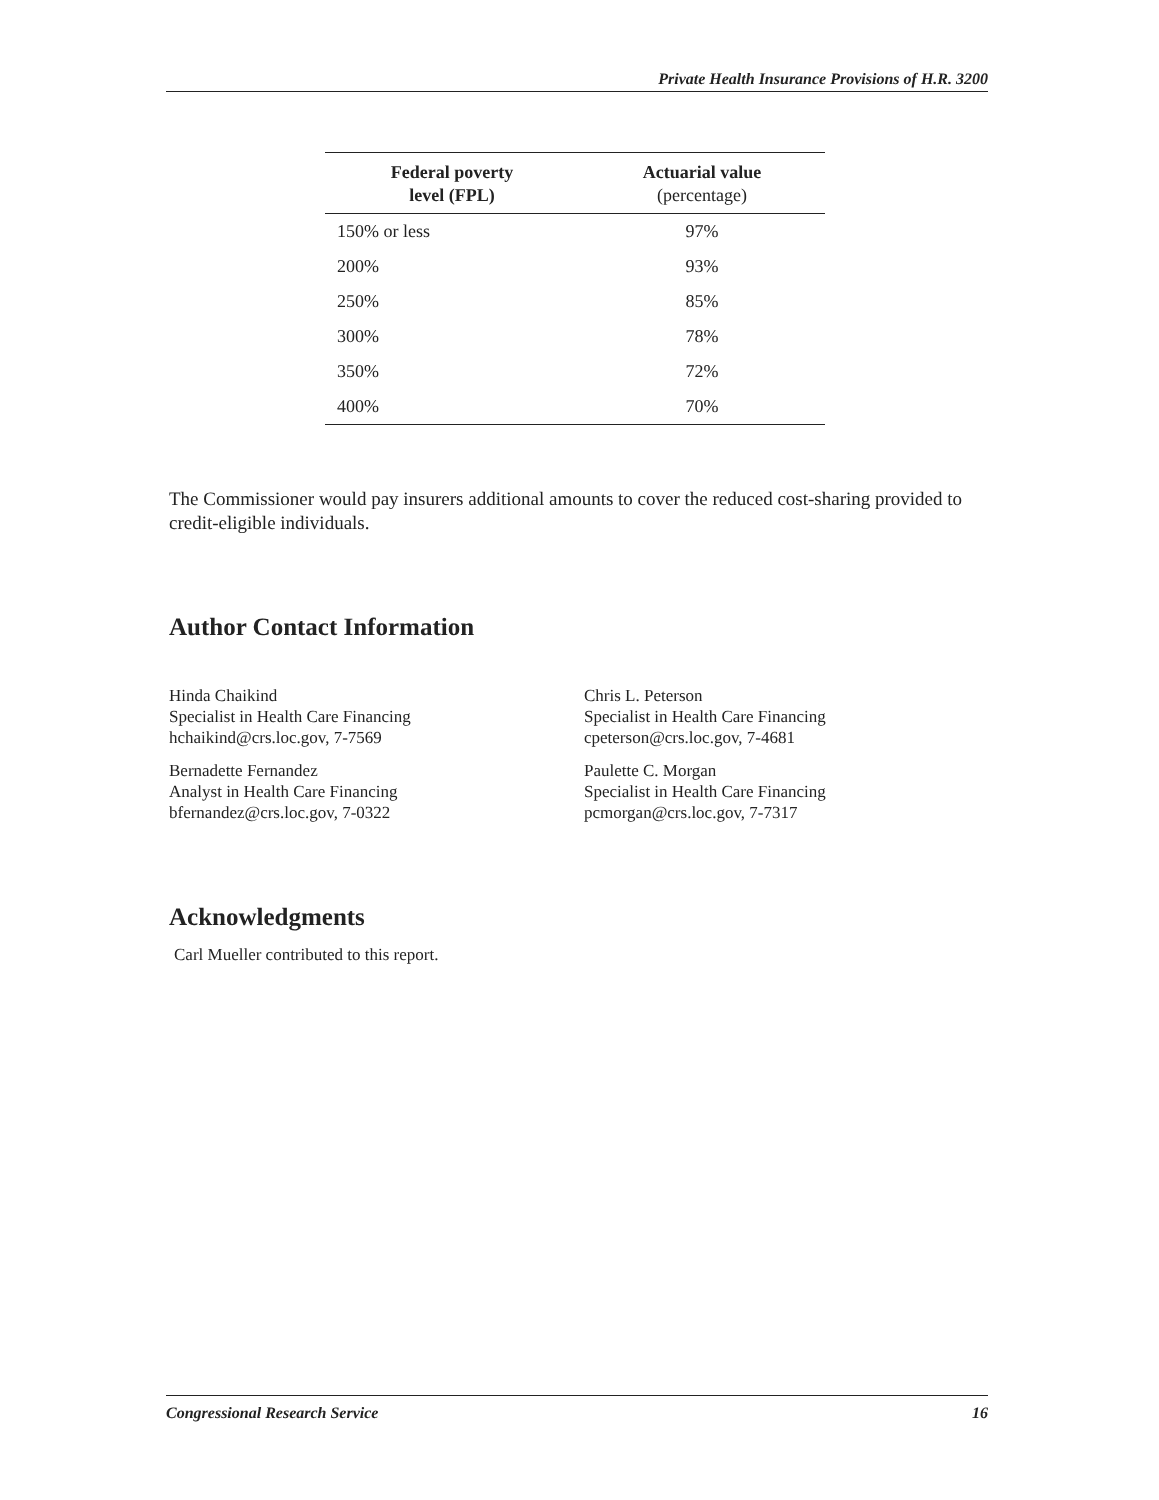Private Health Insurance Provisions of H.R. 3200
| Federal poverty level (FPL) | Actuarial value (percentage) |
| --- | --- |
| 150% or less | 97% |
| 200% | 93% |
| 250% | 85% |
| 300% | 78% |
| 350% | 72% |
| 400% | 70% |
The Commissioner would pay insurers additional amounts to cover the reduced cost-sharing provided to credit-eligible individuals.
Author Contact Information
Hinda Chaikind
Specialist in Health Care Financing
hchaikind@crs.loc.gov, 7-7569
Chris L. Peterson
Specialist in Health Care Financing
cpeterson@crs.loc.gov, 7-4681
Bernadette Fernandez
Analyst in Health Care Financing
bfernandez@crs.loc.gov, 7-0322
Paulette C. Morgan
Specialist in Health Care Financing
pcmorgan@crs.loc.gov, 7-7317
Acknowledgments
Carl Mueller contributed to this report.
Congressional Research Service 16